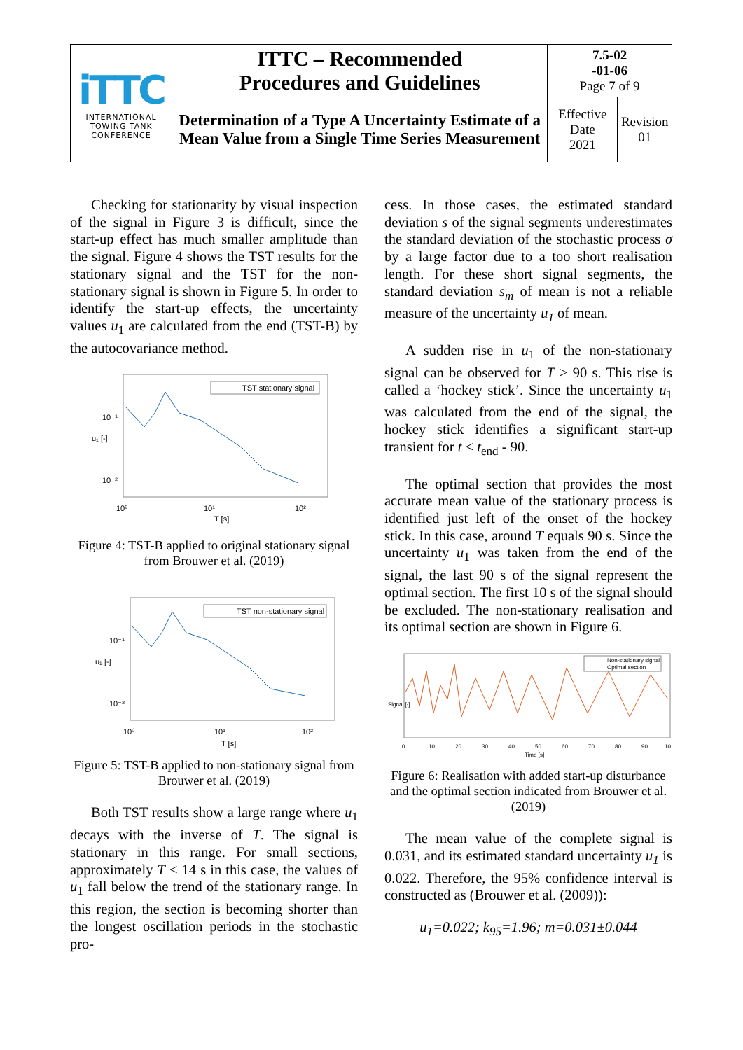| iTTC INTERNATIONAL TOWING TANK CONFERENCE | ITTC – Recommended Procedures and Guidelines | 7.5-02 -01-06 Page 7 of 9 | |
| | Determination of a Type A Uncertainty Estimate of a Mean Value from a Single Time Series Measurement | Effective Date 2021 | Revision 01 |
Checking for stationarity by visual inspection of the signal in Figure 3 is difficult, since the start-up effect has much smaller amplitude than the signal. Figure 4 shows the TST results for the stationary signal and the TST for the non-stationary signal is shown in Figure 5. In order to identify the start-up effects, the uncertainty values u<sub>1</sub> are calculated from the end (TST-B) by the autocovariance method.
TST stationary signal
10⁻¹
10⁻²
10⁰
10¹
10²
T [s]
u₁ [-]
Figure 4: TST-B applied to original stationary signal from Brouwer et al. (2019)
TST non-stationary signal
10⁻¹
10⁻²
10⁰
10¹
10²
T [s]
u₁ [-]
Figure 5: TST-B applied to non-stationary signal from Brouwer et al. (2019)
Both TST results show a large range where u<sub>1</sub> decays with the inverse of T. The signal is stationary in this range. For small sections, approximately T < 14 s in this case, the values of u<sub>1</sub> fall below the trend of the stationary range. In this region, the section is becoming shorter than the longest oscillation periods in the stochastic pro-
cess. In those cases, the estimated standard deviation s of the signal segments underestimates the standard deviation of the stochastic process σ by a large factor due to a too short realisation length. For these short signal segments, the standard deviation s<sub>m</sub> of mean is not a reliable measure of the uncertainty u<sub>1</sub> of mean.
A sudden rise in u<sub>1</sub> of the non-stationary signal can be observed for T > 90 s. This rise is called a ‘hockey stick’. Since the uncertainty u<sub>1</sub> was calculated from the end of the signal, the hockey stick identifies a significant start-up transient for t < t<sub>end</sub> - 90.
The optimal section that provides the most accurate mean value of the stationary process is identified just left of the onset of the hockey stick. In this case, around T equals 90 s. Since the uncertainty u<sub>1</sub> was taken from the end of the signal, the last 90 s of the signal represent the optimal section. The first 10 s of the signal should be excluded. The non-stationary realisation and its optimal section are shown in Figure 6.
Non-stationary signal
Optimal section
0
10
20
30
40
50
60
70
80
90
10
Time [s]
Signal [-]
Figure 6: Realisation with added start-up disturbance and the optimal section indicated from Brouwer et al. (2019)
The mean value of the complete signal is 0.031, and its estimated standard uncertainty u<sub>1</sub> is 0.022. Therefore, the 95% confidence interval is constructed as (Brouwer et al. (2009)):
u<sub>1</sub>=0.022; k<sub>95</sub>=1.96; m=0.031±0.044